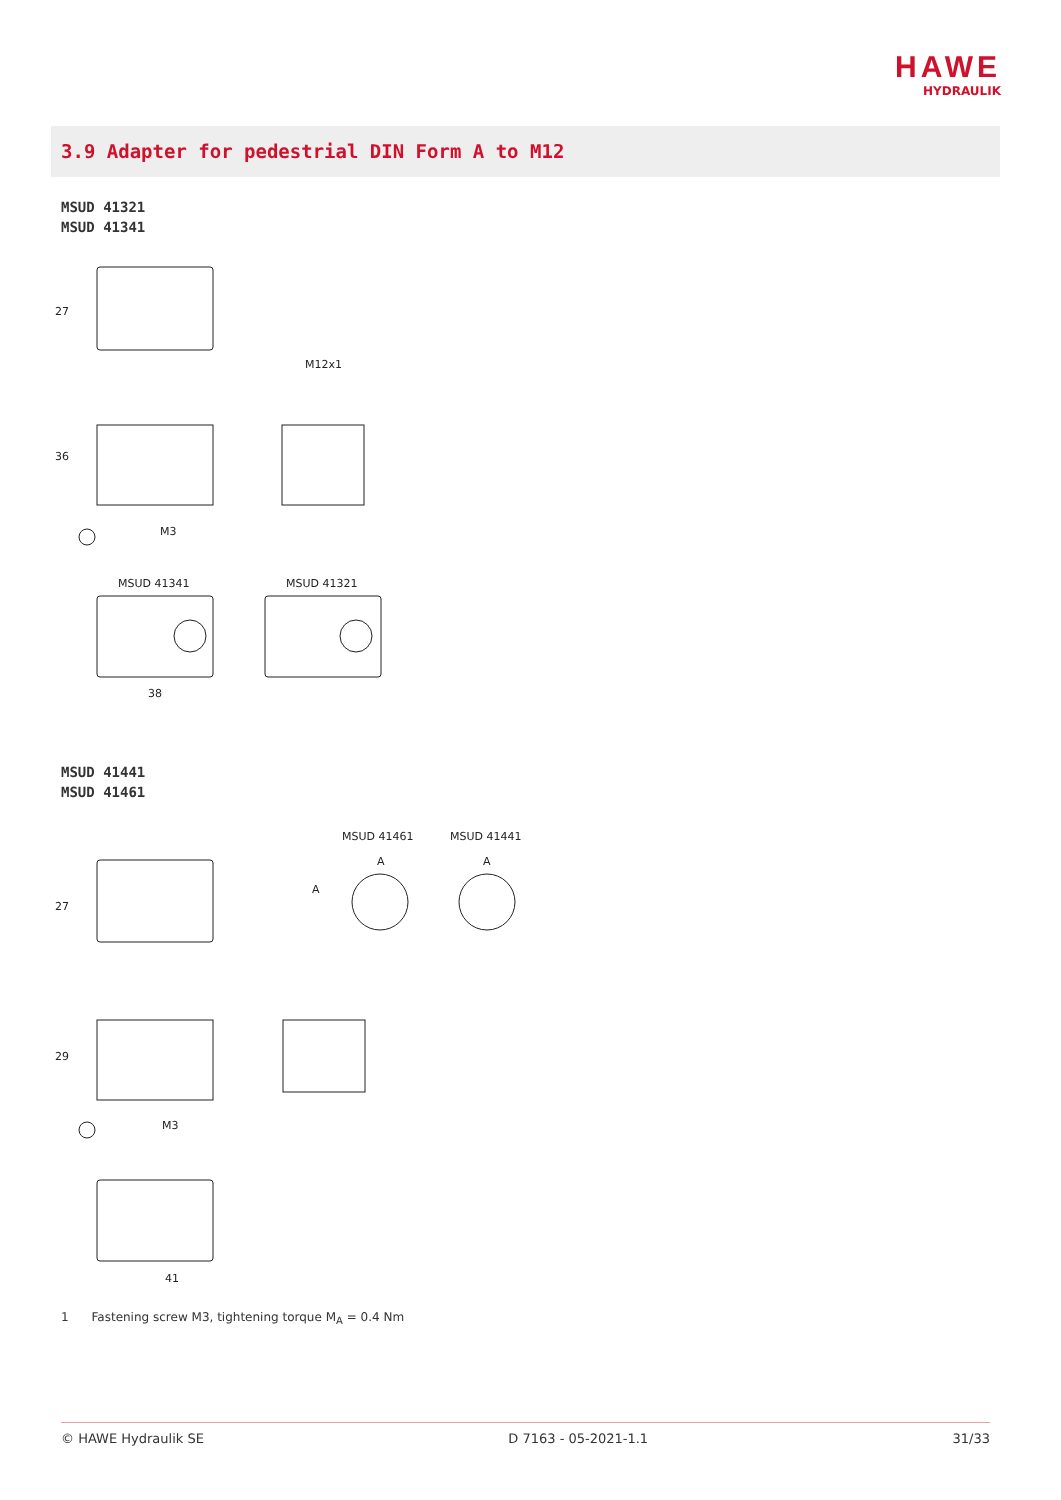HAWE
HYDRAULIK
3.9 Adapter for pedestrial DIN Form A to M12
MSUD 41321
MSUD 41341
27
36
M3
M12x1
MSUD 41341
MSUD 41321
38
MSUD 41441
MSUD 41461
MSUD 41461
MSUD 41441
A
A
27
A
29
M3
41
1 Fastening screw M3, tightening torque M<sub>A</sub> = 0.4 Nm
© HAWE Hydraulik SE D 7163 - 05-2021-1.1 31/33